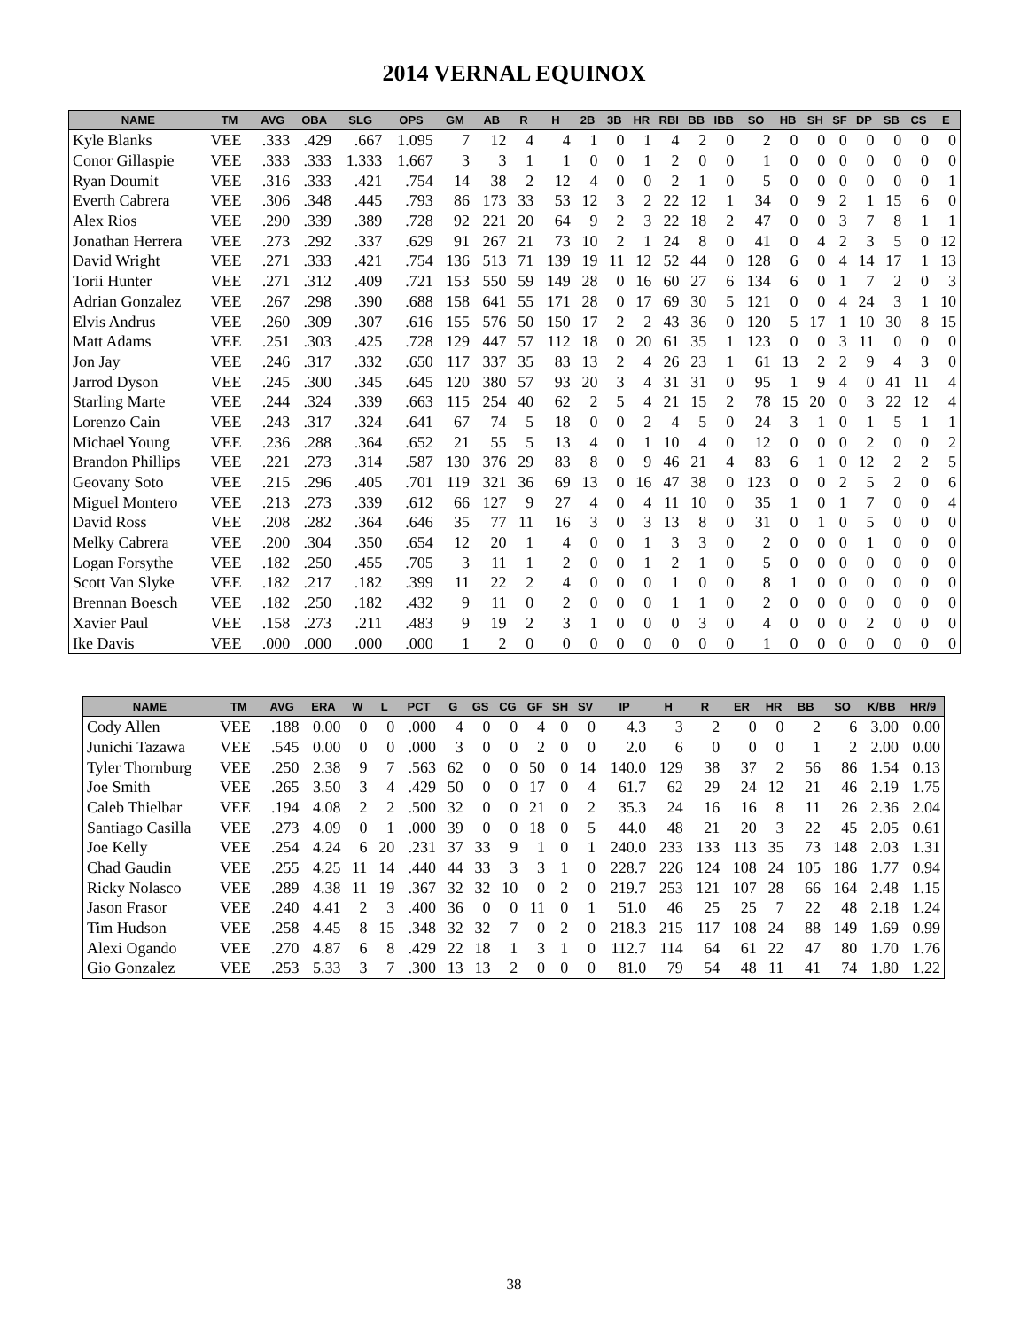2014 VERNAL EQUINOX
| NAME | TM | AVG | OBA | SLG | OPS | GM | AB | R | H | 2B | 3B | HR | RBI | BB | IBB | SO | HB | SH | SF | DP | SB | CS | E |
| --- | --- | --- | --- | --- | --- | --- | --- | --- | --- | --- | --- | --- | --- | --- | --- | --- | --- | --- | --- | --- | --- | --- | --- |
| Kyle Blanks | VEE | .333 | .429 | .667 | 1.095 | 7 | 12 | 4 | 4 | 1 | 0 | 1 | 4 | 2 | 0 | 2 | 0 | 0 | 0 | 0 | 0 | 0 | 0 |
| Conor Gillaspie | VEE | .333 | .333 | 1.333 | 1.667 | 3 | 3 | 1 | 1 | 0 | 0 | 1 | 2 | 0 | 0 | 1 | 0 | 0 | 0 | 0 | 0 | 0 | 0 |
| Ryan Doumit | VEE | .316 | .333 | .421 | .754 | 14 | 38 | 2 | 12 | 4 | 0 | 0 | 2 | 1 | 0 | 5 | 0 | 0 | 0 | 0 | 0 | 0 | 1 |
| Everth Cabrera | VEE | .306 | .348 | .445 | .793 | 86 | 173 | 33 | 53 | 12 | 3 | 2 | 22 | 12 | 1 | 34 | 0 | 9 | 2 | 1 | 15 | 6 | 0 |
| Alex Rios | VEE | .290 | .339 | .389 | .728 | 92 | 221 | 20 | 64 | 9 | 2 | 3 | 22 | 18 | 2 | 47 | 0 | 0 | 3 | 7 | 8 | 1 | 1 |
| Jonathan Herrera | VEE | .273 | .292 | .337 | .629 | 91 | 267 | 21 | 73 | 10 | 2 | 1 | 24 | 8 | 0 | 41 | 0 | 4 | 2 | 3 | 5 | 0 | 12 |
| David Wright | VEE | .271 | .333 | .421 | .754 | 136 | 513 | 71 | 139 | 19 | 11 | 12 | 52 | 44 | 0 | 128 | 6 | 0 | 4 | 14 | 17 | 1 | 13 |
| Torii Hunter | VEE | .271 | .312 | .409 | .721 | 153 | 550 | 59 | 149 | 28 | 0 | 16 | 60 | 27 | 6 | 134 | 6 | 0 | 1 | 7 | 2 | 0 | 3 |
| Adrian Gonzalez | VEE | .267 | .298 | .390 | .688 | 158 | 641 | 55 | 171 | 28 | 0 | 17 | 69 | 30 | 5 | 121 | 0 | 0 | 4 | 24 | 3 | 1 | 10 |
| Elvis Andrus | VEE | .260 | .309 | .307 | .616 | 155 | 576 | 50 | 150 | 17 | 2 | 2 | 43 | 36 | 0 | 120 | 5 | 17 | 1 | 10 | 30 | 8 | 15 |
| Matt Adams | VEE | .251 | .303 | .425 | .728 | 129 | 447 | 57 | 112 | 18 | 0 | 20 | 61 | 35 | 1 | 123 | 0 | 0 | 3 | 11 | 0 | 0 | 0 |
| Jon Jay | VEE | .246 | .317 | .332 | .650 | 117 | 337 | 35 | 83 | 13 | 2 | 4 | 26 | 23 | 1 | 61 | 13 | 2 | 2 | 9 | 4 | 3 | 0 |
| Jarrod Dyson | VEE | .245 | .300 | .345 | .645 | 120 | 380 | 57 | 93 | 20 | 3 | 4 | 31 | 31 | 0 | 95 | 1 | 9 | 4 | 0 | 41 | 11 | 4 |
| Starling Marte | VEE | .244 | .324 | .339 | .663 | 115 | 254 | 40 | 62 | 2 | 5 | 4 | 21 | 15 | 2 | 78 | 15 | 20 | 0 | 3 | 22 | 12 | 4 |
| Lorenzo Cain | VEE | .243 | .317 | .324 | .641 | 67 | 74 | 5 | 18 | 0 | 0 | 2 | 4 | 5 | 0 | 24 | 3 | 1 | 0 | 1 | 5 | 1 | 1 |
| Michael Young | VEE | .236 | .288 | .364 | .652 | 21 | 55 | 5 | 13 | 4 | 0 | 1 | 10 | 4 | 0 | 12 | 0 | 0 | 0 | 2 | 0 | 0 | 2 |
| Brandon Phillips | VEE | .221 | .273 | .314 | .587 | 130 | 376 | 29 | 83 | 8 | 0 | 9 | 46 | 21 | 4 | 83 | 6 | 1 | 0 | 12 | 2 | 2 | 5 |
| Geovany Soto | VEE | .215 | .296 | .405 | .701 | 119 | 321 | 36 | 69 | 13 | 0 | 16 | 47 | 38 | 0 | 123 | 0 | 0 | 2 | 5 | 2 | 0 | 6 |
| Miguel Montero | VEE | .213 | .273 | .339 | .612 | 66 | 127 | 9 | 27 | 4 | 0 | 4 | 11 | 10 | 0 | 35 | 1 | 0 | 1 | 7 | 0 | 0 | 4 |
| David Ross | VEE | .208 | .282 | .364 | .646 | 35 | 77 | 11 | 16 | 3 | 0 | 3 | 13 | 8 | 0 | 31 | 0 | 1 | 0 | 5 | 0 | 0 | 0 |
| Melky Cabrera | VEE | .200 | .304 | .350 | .654 | 12 | 20 | 1 | 4 | 0 | 0 | 1 | 3 | 3 | 0 | 2 | 0 | 0 | 0 | 1 | 0 | 0 | 0 |
| Logan Forsythe | VEE | .182 | .250 | .455 | .705 | 3 | 11 | 1 | 2 | 0 | 0 | 1 | 2 | 1 | 0 | 5 | 0 | 0 | 0 | 0 | 0 | 0 | 0 |
| Scott Van Slyke | VEE | .182 | .217 | .182 | .399 | 11 | 22 | 2 | 4 | 0 | 0 | 0 | 1 | 0 | 0 | 8 | 1 | 0 | 0 | 0 | 0 | 0 | 0 |
| Brennan Boesch | VEE | .182 | .250 | .182 | .432 | 9 | 11 | 0 | 2 | 0 | 0 | 0 | 1 | 1 | 0 | 2 | 0 | 0 | 0 | 0 | 0 | 0 | 0 |
| Xavier Paul | VEE | .158 | .273 | .211 | .483 | 9 | 19 | 2 | 3 | 1 | 0 | 0 | 0 | 3 | 0 | 4 | 0 | 0 | 0 | 2 | 0 | 0 | 0 |
| Ike Davis | VEE | .000 | .000 | .000 | .000 | 1 | 2 | 0 | 0 | 0 | 0 | 0 | 0 | 0 | 0 | 1 | 0 | 0 | 0 | 0 | 0 | 0 | 0 |
| NAME | TM | AVG | ERA | W | L | PCT | G | GS | CG | GF | SH | SV | IP | H | R | ER | HR | BB | SO | K/BB | HR/9 |
| --- | --- | --- | --- | --- | --- | --- | --- | --- | --- | --- | --- | --- | --- | --- | --- | --- | --- | --- | --- | --- | --- |
| Cody Allen | VEE | .188 | 0.00 | 0 | 0 | .000 | 4 | 0 | 0 | 4 | 0 | 0 | 4.3 | 3 | 2 | 0 | 0 | 2 | 6 | 3.00 | 0.00 |
| Junichi Tazawa | VEE | .545 | 0.00 | 0 | 0 | .000 | 3 | 0 | 0 | 2 | 0 | 0 | 2.0 | 6 | 0 | 0 | 0 | 1 | 2 | 2.00 | 0.00 |
| Tyler Thornburg | VEE | .250 | 2.38 | 9 | 7 | .563 | 62 | 0 | 0 | 50 | 0 | 14 | 140.0 | 129 | 38 | 37 | 2 | 56 | 86 | 1.54 | 0.13 |
| Joe Smith | VEE | .265 | 3.50 | 3 | 4 | .429 | 50 | 0 | 0 | 17 | 0 | 4 | 61.7 | 62 | 29 | 24 | 12 | 21 | 46 | 2.19 | 1.75 |
| Caleb Thielbar | VEE | .194 | 4.08 | 2 | 2 | .500 | 32 | 0 | 0 | 21 | 0 | 2 | 35.3 | 24 | 16 | 16 | 8 | 11 | 26 | 2.36 | 2.04 |
| Santiago Casilla | VEE | .273 | 4.09 | 0 | 1 | .000 | 39 | 0 | 0 | 18 | 0 | 5 | 44.0 | 48 | 21 | 20 | 3 | 22 | 45 | 2.05 | 0.61 |
| Joe Kelly | VEE | .254 | 4.24 | 6 | 20 | .231 | 37 | 33 | 9 | 1 | 0 | 1 | 240.0 | 233 | 133 | 113 | 35 | 73 | 148 | 2.03 | 1.31 |
| Chad Gaudin | VEE | .255 | 4.25 | 11 | 14 | .440 | 44 | 33 | 3 | 3 | 1 | 0 | 228.7 | 226 | 124 | 108 | 24 | 105 | 186 | 1.77 | 0.94 |
| Ricky Nolasco | VEE | .289 | 4.38 | 11 | 19 | .367 | 32 | 32 | 10 | 0 | 2 | 0 | 219.7 | 253 | 121 | 107 | 28 | 66 | 164 | 2.48 | 1.15 |
| Jason Frasor | VEE | .240 | 4.41 | 2 | 3 | .400 | 36 | 0 | 0 | 11 | 0 | 1 | 51.0 | 46 | 25 | 25 | 7 | 22 | 48 | 2.18 | 1.24 |
| Tim Hudson | VEE | .258 | 4.45 | 8 | 15 | .348 | 32 | 32 | 7 | 0 | 2 | 0 | 218.3 | 215 | 117 | 108 | 24 | 88 | 149 | 1.69 | 0.99 |
| Alexi Ogando | VEE | .270 | 4.87 | 6 | 8 | .429 | 22 | 18 | 1 | 3 | 1 | 0 | 112.7 | 114 | 64 | 61 | 22 | 47 | 80 | 1.70 | 1.76 |
| Gio Gonzalez | VEE | .253 | 5.33 | 3 | 7 | .300 | 13 | 13 | 2 | 0 | 0 | 0 | 81.0 | 79 | 54 | 48 | 11 | 41 | 74 | 1.80 | 1.22 |
38